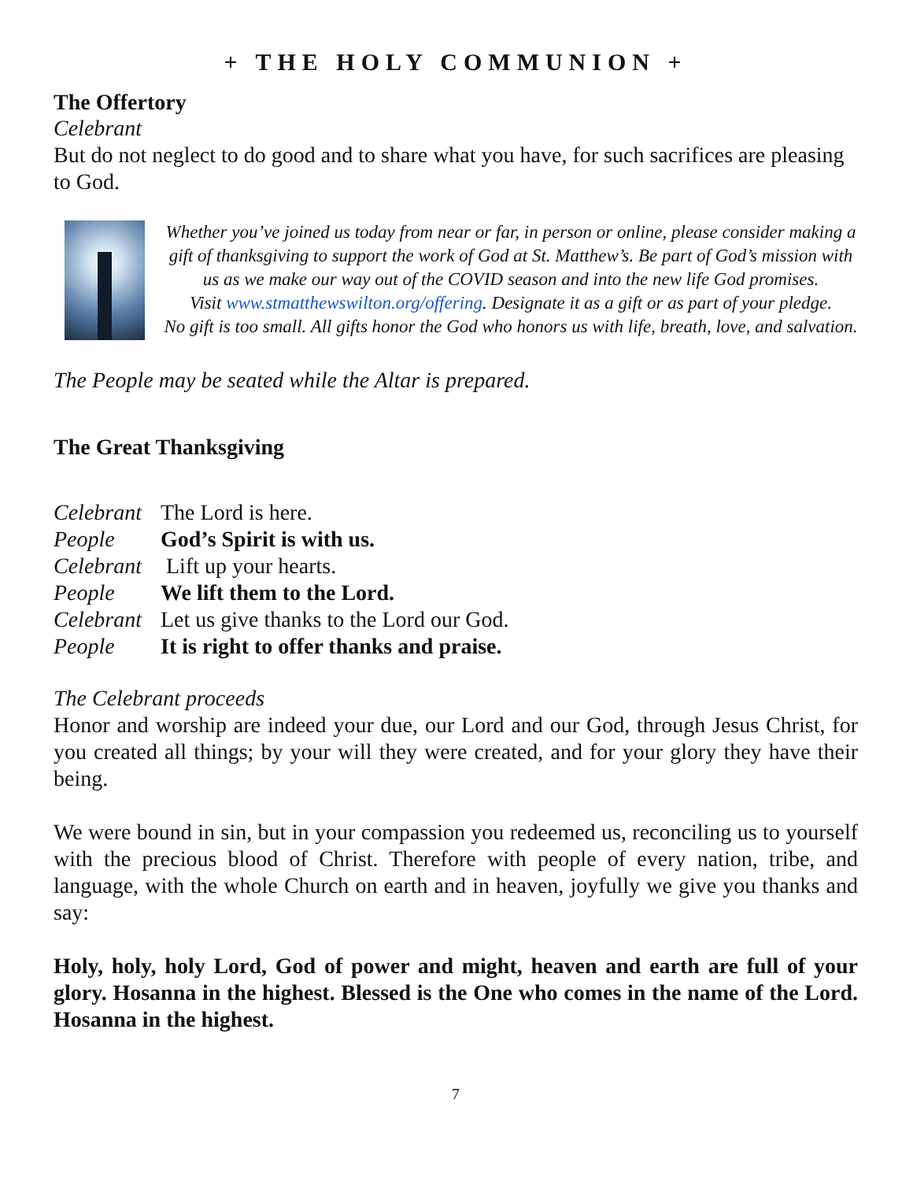+ THE HOLY COMMUNION +
The Offertory
Celebrant
But do not neglect to do good and to share what you have, for such sacrifices are pleasing to God.
Whether you’ve joined us today from near or far, in person or online, please consider making a gift of thanksgiving to support the work of God at St. Matthew’s. Be part of God’s mission with us as we make our way out of the COVID season and into the new life God promises.
Visit www.stmatthewswilton.org/offering. Designate it as a gift or as part of your pledge.
No gift is too small. All gifts honor the God who honors us with life, breath, love, and salvation.
The People may be seated while the Altar is prepared.
The Great Thanksgiving
| Celebrant | The Lord is here. |
| People | God’s Spirit is with us. |
| Celebrant | Lift up your hearts. |
| People | We lift them to the Lord. |
| Celebrant | Let us give thanks to the Lord our God. |
| People | It is right to offer thanks and praise. |
The Celebrant proceeds
Honor and worship are indeed your due, our Lord and our God, through Jesus Christ, for you created all things; by your will they were created, and for your glory they have their being.
We were bound in sin, but in your compassion you redeemed us, reconciling us to yourself with the precious blood of Christ. Therefore with people of every nation, tribe, and language, with the whole Church on earth and in heaven, joyfully we give you thanks and say:
Holy, holy, holy Lord, God of power and might, heaven and earth are full of your glory. Hosanna in the highest. Blessed is the One who comes in the name of the Lord. Hosanna in the highest.
7